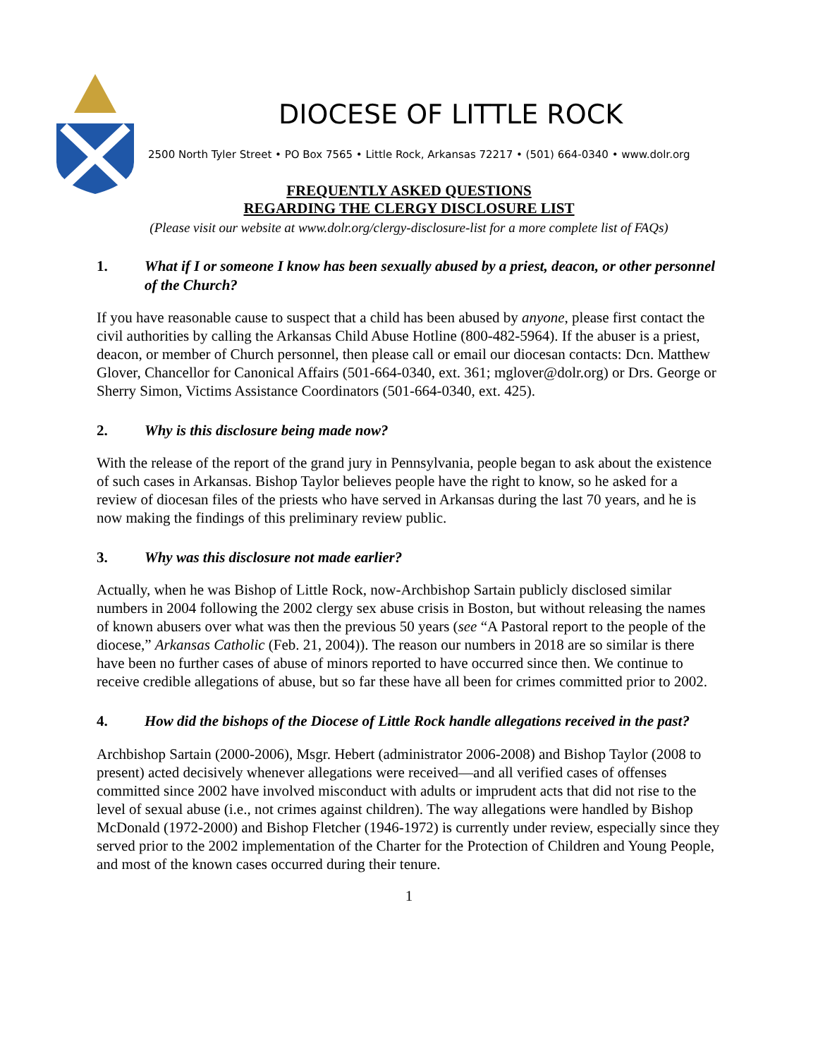DIOCESE OF LITTLE ROCK
2500 North Tyler Street • PO Box 7565 • Little Rock, Arkansas 72217 • (501) 664-0340 • www.dolr.org
FREQUENTLY ASKED QUESTIONS
REGARDING THE CLERGY DISCLOSURE LIST
(Please visit our website at www.dolr.org/clergy-disclosure-list for a more complete list of FAQs)
1. What if I or someone I know has been sexually abused by a priest, deacon, or other personnel of the Church?
If you have reasonable cause to suspect that a child has been abused by anyone, please first contact the civil authorities by calling the Arkansas Child Abuse Hotline (800-482-5964). If the abuser is a priest, deacon, or member of Church personnel, then please call or email our diocesan contacts: Dcn. Matthew Glover, Chancellor for Canonical Affairs (501-664-0340, ext. 361; mglover@dolr.org) or Drs. George or Sherry Simon, Victims Assistance Coordinators (501-664-0340, ext. 425).
2. Why is this disclosure being made now?
With the release of the report of the grand jury in Pennsylvania, people began to ask about the existence of such cases in Arkansas. Bishop Taylor believes people have the right to know, so he asked for a review of diocesan files of the priests who have served in Arkansas during the last 70 years, and he is now making the findings of this preliminary review public.
3. Why was this disclosure not made earlier?
Actually, when he was Bishop of Little Rock, now-Archbishop Sartain publicly disclosed similar numbers in 2004 following the 2002 clergy sex abuse crisis in Boston, but without releasing the names of known abusers over what was then the previous 50 years (see “A Pastoral report to the people of the diocese,” Arkansas Catholic (Feb. 21, 2004)). The reason our numbers in 2018 are so similar is there have been no further cases of abuse of minors reported to have occurred since then. We continue to receive credible allegations of abuse, but so far these have all been for crimes committed prior to 2002.
4. How did the bishops of the Diocese of Little Rock handle allegations received in the past?
Archbishop Sartain (2000-2006), Msgr. Hebert (administrator 2006-2008) and Bishop Taylor (2008 to present) acted decisively whenever allegations were received—and all verified cases of offenses committed since 2002 have involved misconduct with adults or imprudent acts that did not rise to the level of sexual abuse (i.e., not crimes against children). The way allegations were handled by Bishop McDonald (1972-2000) and Bishop Fletcher (1946-1972) is currently under review, especially since they served prior to the 2002 implementation of the Charter for the Protection of Children and Young People, and most of the known cases occurred during their tenure.
1